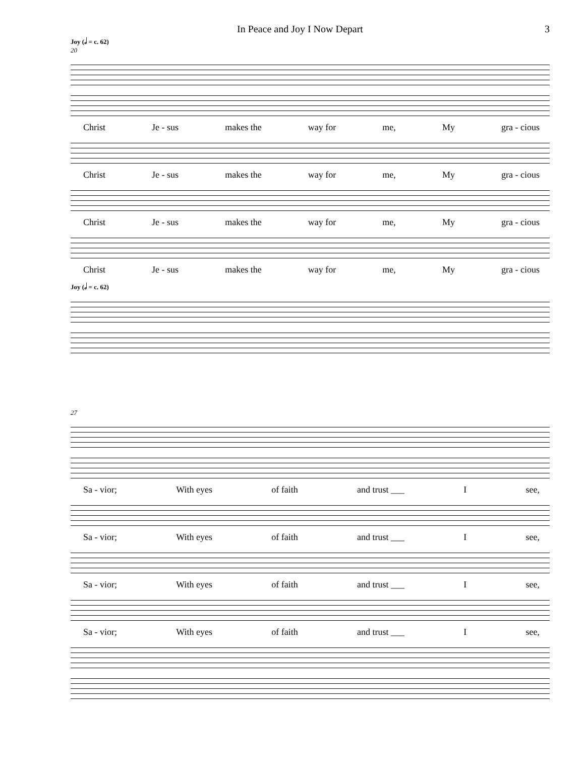In Peace and Joy I Now Depart 3
Joy (𝅗𝅥 = c. 62)
20
Christ Je - sus makes the way for me, My gra - cious
Christ Je - sus makes the way for me, My gra - cious
Christ Je - sus makes the way for me, My gra - cious
Christ Je - sus makes the way for me, My gra - cious
Joy (𝅗𝅥 = c. 62)
27
Sa - vior; With eyes of faith and trust ___ I see,
Sa - vior; With eyes of faith and trust ___ I see,
Sa - vior; With eyes of faith and trust ___ I see,
Sa - vior; With eyes of faith and trust ___ I see,